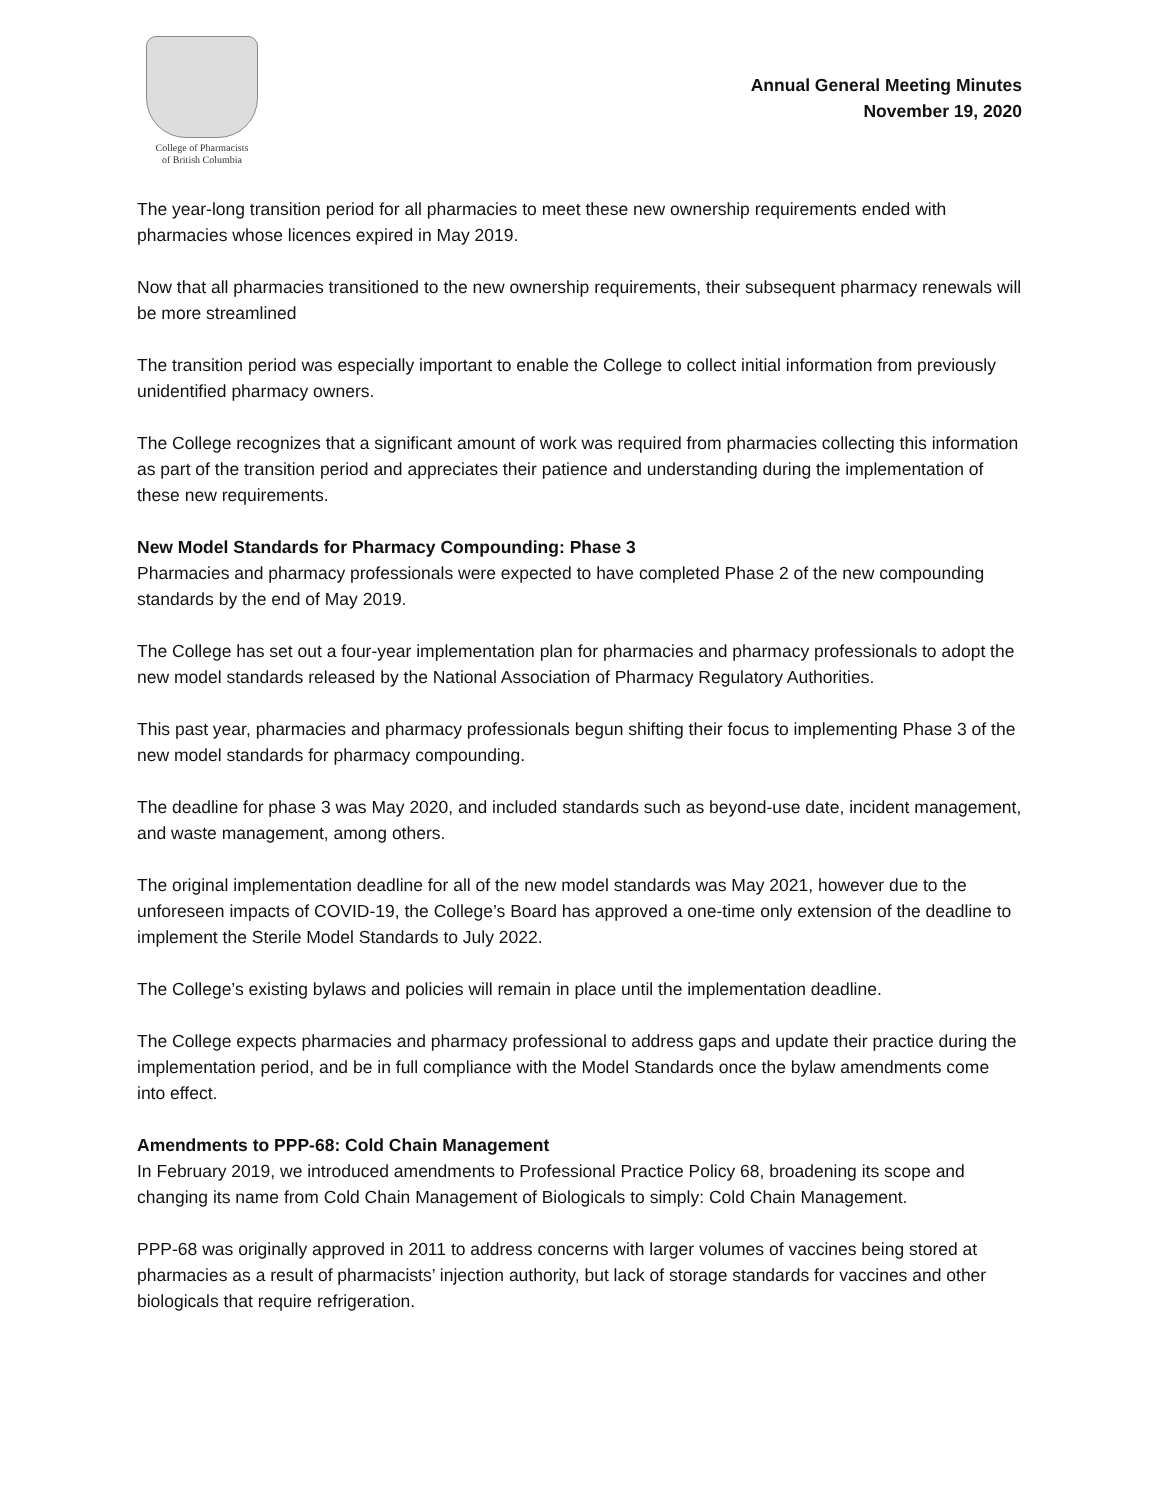College of Pharmacists
of British Columbia
Annual General Meeting Minutes
November 19, 2020
The year-long transition period for all pharmacies to meet these new ownership requirements ended with pharmacies whose licences expired in May 2019.
Now that all pharmacies transitioned to the new ownership requirements, their subsequent pharmacy renewals will be more streamlined
The transition period was especially important to enable the College to collect initial information from previously unidentified pharmacy owners.
The College recognizes that a significant amount of work was required from pharmacies collecting this information as part of the transition period and appreciates their patience and understanding during the implementation of these new requirements.
New Model Standards for Pharmacy Compounding: Phase 3
Pharmacies and pharmacy professionals were expected to have completed Phase 2 of the new compounding standards by the end of May 2019.
The College has set out a four-year implementation plan for pharmacies and pharmacy professionals to adopt the new model standards released by the National Association of Pharmacy Regulatory Authorities.
This past year, pharmacies and pharmacy professionals begun shifting their focus to implementing Phase 3 of the new model standards for pharmacy compounding.
The deadline for phase 3 was May 2020, and included standards such as beyond-use date, incident management, and waste management, among others.
The original implementation deadline for all of the new model standards was May 2021, however due to the unforeseen impacts of COVID-19, the College’s Board has approved a one-time only extension of the deadline to implement the Sterile Model Standards to July 2022.
The College’s existing bylaws and policies will remain in place until the implementation deadline.
The College expects pharmacies and pharmacy professional to address gaps and update their practice during the implementation period, and be in full compliance with the Model Standards once the bylaw amendments come into effect.
Amendments to PPP-68: Cold Chain Management
In February 2019, we introduced amendments to Professional Practice Policy 68, broadening its scope and changing its name from Cold Chain Management of Biologicals to simply: Cold Chain Management.
PPP-68 was originally approved in 2011 to address concerns with larger volumes of vaccines being stored at pharmacies as a result of pharmacists’ injection authority, but lack of storage standards for vaccines and other biologicals that require refrigeration.